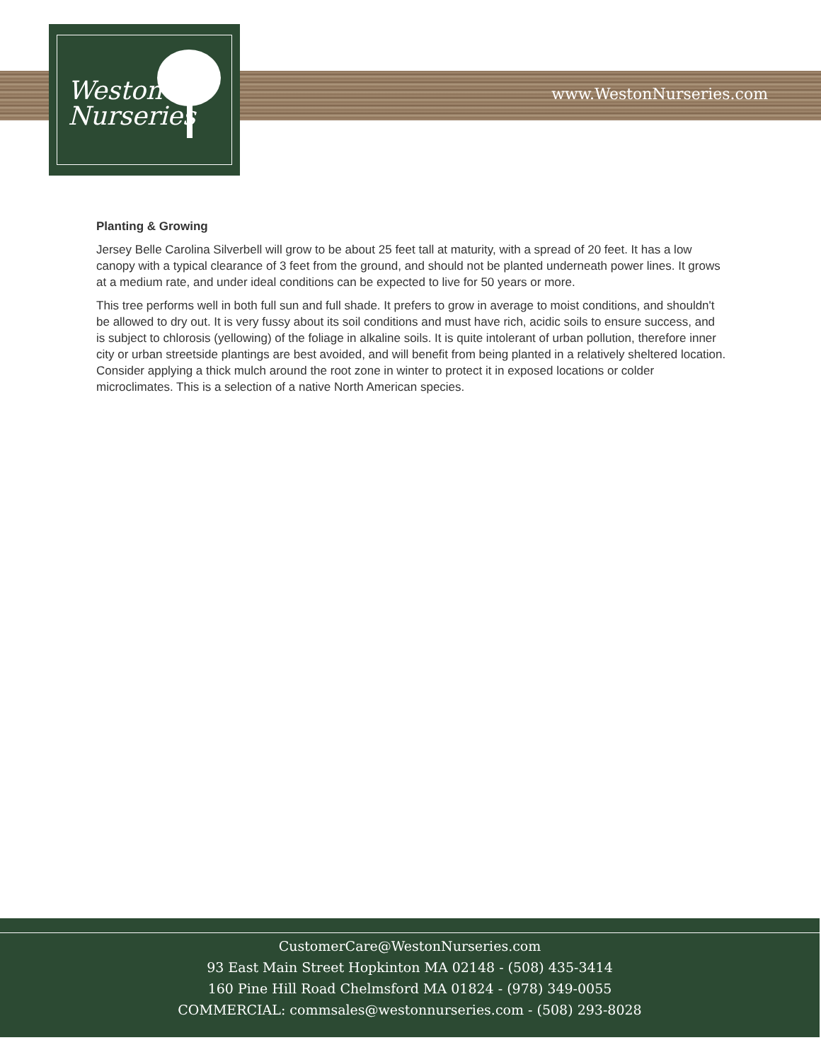www.WestonNurseries.com
Weston
Nurseries
Planting & Growing
Jersey Belle Carolina Silverbell will grow to be about 25 feet tall at maturity, with a spread of 20 feet. It has a low canopy with a typical clearance of 3 feet from the ground, and should not be planted underneath power lines. It grows at a medium rate, and under ideal conditions can be expected to live for 50 years or more.
This tree performs well in both full sun and full shade. It prefers to grow in average to moist conditions, and shouldn't be allowed to dry out. It is very fussy about its soil conditions and must have rich, acidic soils to ensure success, and is subject to chlorosis (yellowing) of the foliage in alkaline soils. It is quite intolerant of urban pollution, therefore inner city or urban streetside plantings are best avoided, and will benefit from being planted in a relatively sheltered location. Consider applying a thick mulch around the root zone in winter to protect it in exposed locations or colder microclimates. This is a selection of a native North American species.
CustomerCare@WestonNurseries.com
93 East Main Street Hopkinton MA 02148 - (508) 435-3414
160 Pine Hill Road Chelmsford MA 01824 - (978) 349-0055
COMMERCIAL: commsales@westonnurseries.com - (508) 293-8028